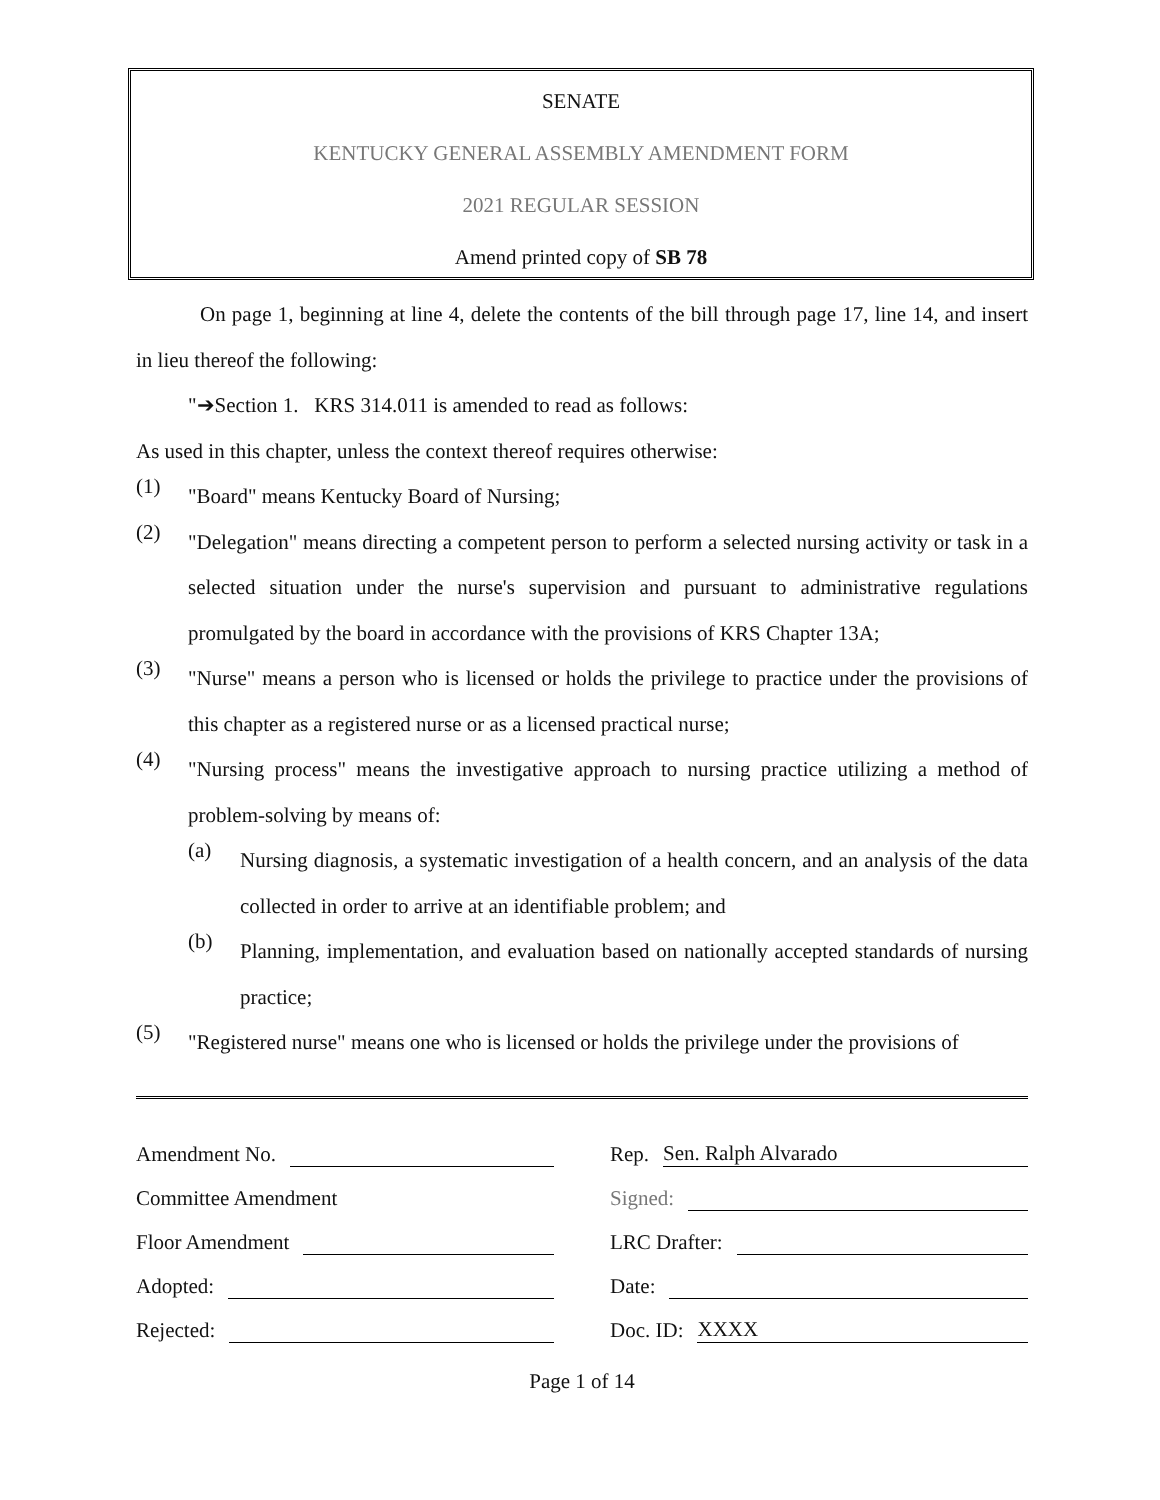SENATE
KENTUCKY GENERAL ASSEMBLY AMENDMENT FORM
2021 REGULAR SESSION
Amend printed copy of SB 78
On page 1, beginning at line 4, delete the contents of the bill through page 17, line 14, and insert in lieu thereof the following:
"➔Section 1. KRS 314.011 is amended to read as follows:
As used in this chapter, unless the context thereof requires otherwise:
(1)
"Board" means Kentucky Board of Nursing;
(2)
"Delegation" means directing a competent person to perform a selected nursing activity or task in a selected situation under the nurse's supervision and pursuant to administrative regulations promulgated by the board in accordance with the provisions of KRS Chapter 13A;
(3)
"Nurse" means a person who is licensed or holds the privilege to practice under the provisions of this chapter as a registered nurse or as a licensed practical nurse;
(4)
"Nursing process" means the investigative approach to nursing practice utilizing a method of problem-solving by means of:
(a)
Nursing diagnosis, a systematic investigation of a health concern, and an analysis of the data collected in order to arrive at an identifiable problem; and
(b)
Planning, implementation, and evaluation based on nationally accepted standards of nursing practice;
(5)
"Registered nurse" means one who is licensed or holds the privilege under the provisions of
Amendment No.
Committee Amendment
Floor Amendment
Adopted:
Rejected:
Rep. Sen. Ralph Alvarado
Signed:
LRC Drafter:
Date:
Doc. ID: XXXX
Page 1 of 14